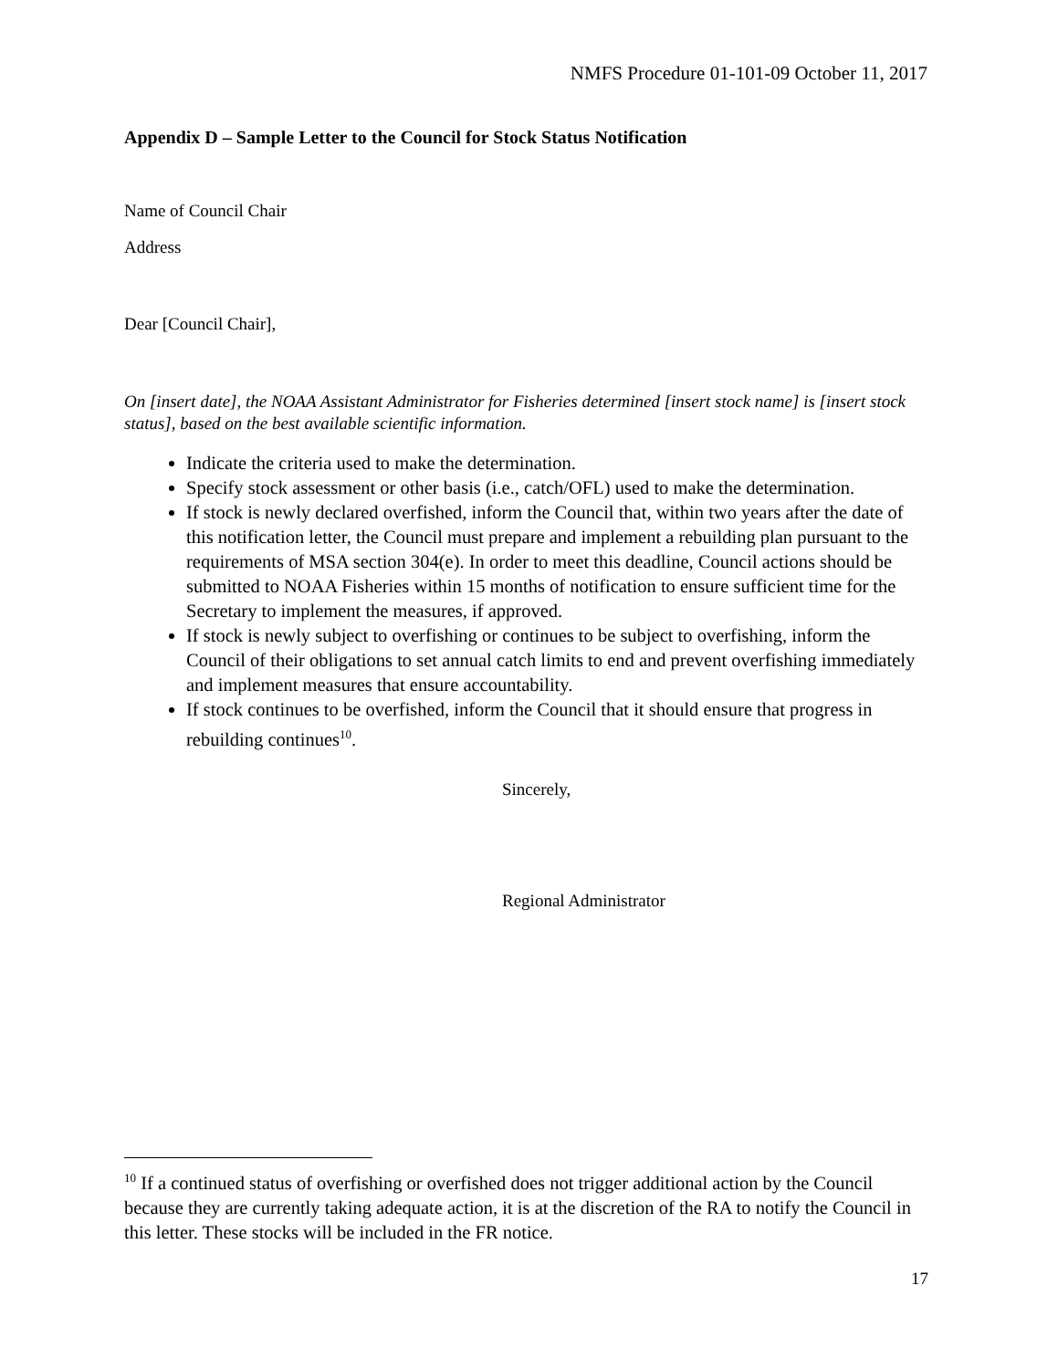NMFS Procedure 01-101-09 October 11, 2017
Appendix D – Sample Letter to the Council for Stock Status Notification
Name of Council Chair
Address
Dear [Council Chair],
On [insert date], the NOAA Assistant Administrator for Fisheries determined [insert stock name] is [insert stock status], based on the best available scientific information.
Indicate the criteria used to make the determination.
Specify stock assessment or other basis (i.e., catch/OFL) used to make the determination.
If stock is newly declared overfished, inform the Council that, within two years after the date of this notification letter, the Council must prepare and implement a rebuilding plan pursuant to the requirements of MSA section 304(e). In order to meet this deadline, Council actions should be submitted to NOAA Fisheries within 15 months of notification to ensure sufficient time for the Secretary to implement the measures, if approved.
If stock is newly subject to overfishing or continues to be subject to overfishing, inform the Council of their obligations to set annual catch limits to end and prevent overfishing immediately and implement measures that ensure accountability.
If stock continues to be overfished, inform the Council that it should ensure that progress in rebuilding continues<sup>10</sup>.
Sincerely,
Regional Administrator
<sup>10</sup> If a continued status of overfishing or overfished does not trigger additional action by the Council because they are currently taking adequate action, it is at the discretion of the RA to notify the Council in this letter. These stocks will be included in the FR notice.
17